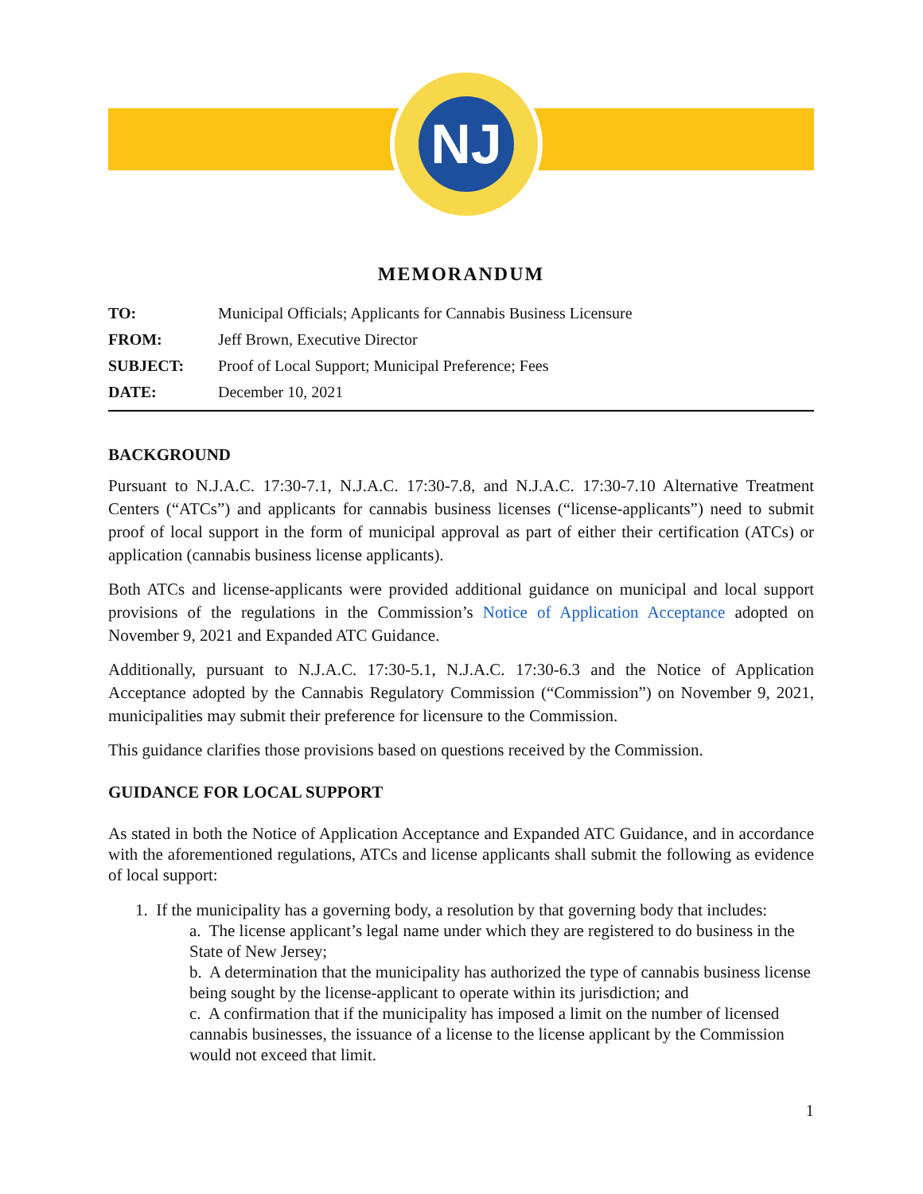NJ
MEMORANDUM
| TO: | Municipal Officials; Applicants for Cannabis Business Licensure |
| FROM: | Jeff Brown, Executive Director |
| SUBJECT: | Proof of Local Support; Municipal Preference; Fees |
| DATE: | December 10, 2021 |
BACKGROUND
Pursuant to N.J.A.C. 17:30-7.1, N.J.A.C. 17:30-7.8, and N.J.A.C. 17:30-7.10 Alternative Treatment Centers (“ATCs”) and applicants for cannabis business licenses (“license-applicants”) need to submit proof of local support in the form of municipal approval as part of either their certification (ATCs) or application (cannabis business license applicants).
Both ATCs and license-applicants were provided additional guidance on municipal and local support provisions of the regulations in the Commission’s Notice of Application Acceptance adopted on November 9, 2021 and Expanded ATC Guidance.
Additionally, pursuant to N.J.A.C. 17:30-5.1, N.J.A.C. 17:30-6.3 and the Notice of Application Acceptance adopted by the Cannabis Regulatory Commission (“Commission”) on November 9, 2021, municipalities may submit their preference for licensure to the Commission.
This guidance clarifies those provisions based on questions received by the Commission.
GUIDANCE FOR LOCAL SUPPORT
As stated in both the Notice of Application Acceptance and Expanded ATC Guidance, and in accordance with the aforementioned regulations, ATCs and license applicants shall submit the following as evidence of local support:
1. If the municipality has a governing body, a resolution by that governing body that includes:
a. The license applicant’s legal name under which they are registered to do business in the State of New Jersey;
b. A determination that the municipality has authorized the type of cannabis business license being sought by the license-applicant to operate within its jurisdiction; and
c. A confirmation that if the municipality has imposed a limit on the number of licensed cannabis businesses, the issuance of a license to the license applicant by the Commission would not exceed that limit.
1